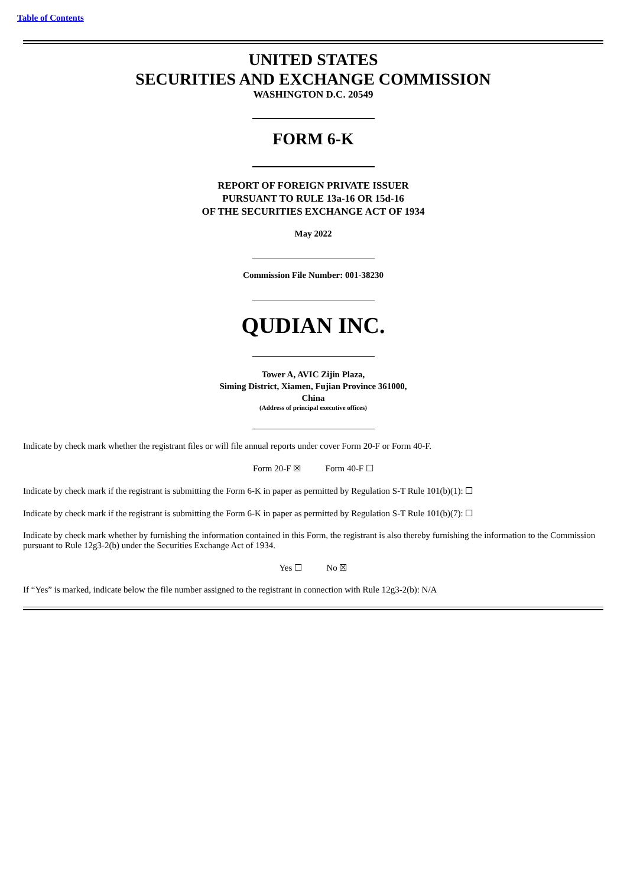Table of Contents
UNITED STATES
SECURITIES AND EXCHANGE COMMISSION
WASHINGTON D.C. 20549
FORM 6-K
REPORT OF FOREIGN PRIVATE ISSUER
PURSUANT TO RULE 13a-16 OR 15d-16
OF THE SECURITIES EXCHANGE ACT OF 1934
May 2022
Commission File Number: 001-38230
QUDIAN INC.
Tower A, AVIC Zijin Plaza,
Siming District, Xiamen, Fujian Province 361000,
China
(Address of principal executive offices)
Indicate by check mark whether the registrant files or will file annual reports under cover Form 20-F or Form 40-F.
Form 20-F ☒ Form 40-F ☐
Indicate by check mark if the registrant is submitting the Form 6-K in paper as permitted by Regulation S-T Rule 101(b)(1): ☐
Indicate by check mark if the registrant is submitting the Form 6-K in paper as permitted by Regulation S-T Rule 101(b)(7): ☐
Indicate by check mark whether by furnishing the information contained in this Form, the registrant is also thereby furnishing the information to the Commission pursuant to Rule 12g3-2(b) under the Securities Exchange Act of 1934.
Yes ☐ No ☒
If “Yes” is marked, indicate below the file number assigned to the registrant in connection with Rule 12g3-2(b): N/A